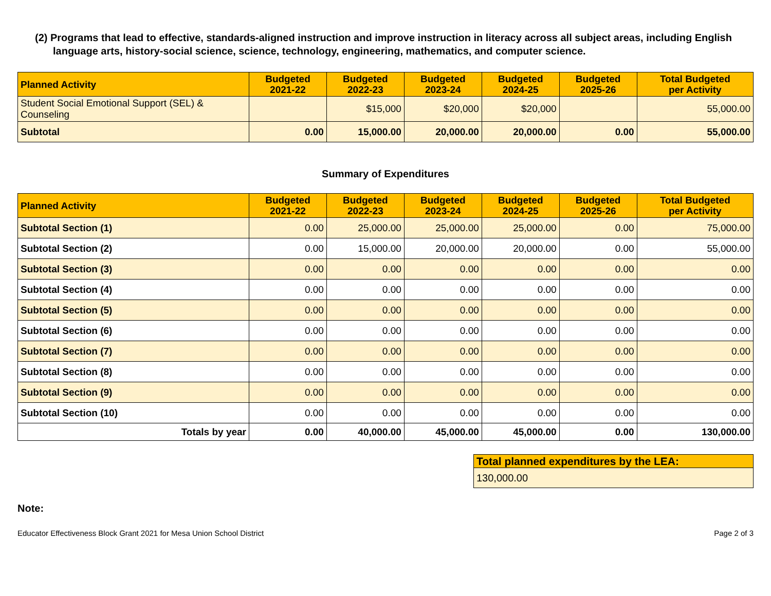(2) Programs that lead to effective, standards-aligned instruction and improve instruction in literacy across all subject areas, including English language arts, history-social science, science, technology, engineering, mathematics, and computer science.
| Planned Activity | Budgeted 2021-22 | Budgeted 2022-23 | Budgeted 2023-24 | Budgeted 2024-25 | Budgeted 2025-26 | Total Budgeted per Activity |
| --- | --- | --- | --- | --- | --- | --- |
| Student Social Emotional Support (SEL) & Counseling | | $15,000 | $20,000 | $20,000 | | 55,000.00 |
| Subtotal | 0.00 | 15,000.00 | 20,000.00 | 20,000.00 | 0.00 | 55,000.00 |
Summary of Expenditures
| Planned Activity | Budgeted 2021-22 | Budgeted 2022-23 | Budgeted 2023-24 | Budgeted 2024-25 | Budgeted 2025-26 | Total Budgeted per Activity |
| --- | --- | --- | --- | --- | --- | --- |
| Subtotal Section (1) | 0.00 | 25,000.00 | 25,000.00 | 25,000.00 | 0.00 | 75,000.00 |
| Subtotal Section (2) | 0.00 | 15,000.00 | 20,000.00 | 20,000.00 | 0.00 | 55,000.00 |
| Subtotal Section (3) | 0.00 | 0.00 | 0.00 | 0.00 | 0.00 | 0.00 |
| Subtotal Section (4) | 0.00 | 0.00 | 0.00 | 0.00 | 0.00 | 0.00 |
| Subtotal Section (5) | 0.00 | 0.00 | 0.00 | 0.00 | 0.00 | 0.00 |
| Subtotal Section (6) | 0.00 | 0.00 | 0.00 | 0.00 | 0.00 | 0.00 |
| Subtotal Section (7) | 0.00 | 0.00 | 0.00 | 0.00 | 0.00 | 0.00 |
| Subtotal Section (8) | 0.00 | 0.00 | 0.00 | 0.00 | 0.00 | 0.00 |
| Subtotal Section (9) | 0.00 | 0.00 | 0.00 | 0.00 | 0.00 | 0.00 |
| Subtotal Section (10) | 0.00 | 0.00 | 0.00 | 0.00 | 0.00 | 0.00 |
| Totals by year | 0.00 | 40,000.00 | 45,000.00 | 45,000.00 | 0.00 | 130,000.00 |
| Total planned expenditures by the LEA: |
| --- |
| 130,000.00 |
Note:
Educator Effectiveness Block Grant 2021 for Mesa Union School District Page 2 of 3